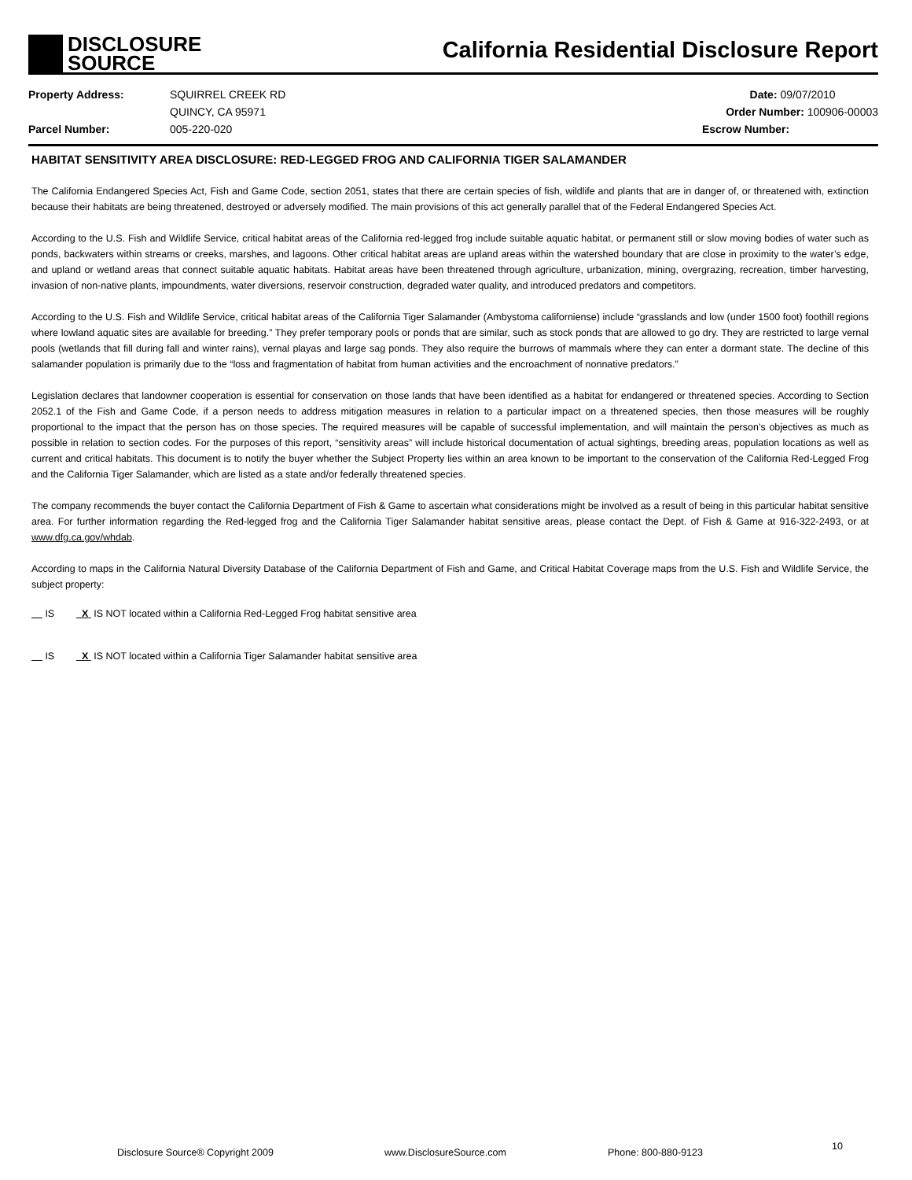DISCLOSURE
SOURCE
California Residential Disclosure Report
Property Address:
Parcel Number:
SQUIRREL CREEK RD
QUINCY, CA 95971
005-220-020
Date: 09/07/2010
Order Number: 100906-00003
Escrow Number:
HABITAT SENSITIVITY AREA DISCLOSURE: RED-LEGGED FROG AND CALIFORNIA TIGER SALAMANDER
The California Endangered Species Act, Fish and Game Code, section 2051, states that there are certain species of fish, wildlife and plants that are in danger of, or threatened with, extinction because their habitats are being threatened, destroyed or adversely modified. The main provisions of this act generally parallel that of the Federal Endangered Species Act.
According to the U.S. Fish and Wildlife Service, critical habitat areas of the California red-legged frog include suitable aquatic habitat, or permanent still or slow moving bodies of water such as ponds, backwaters within streams or creeks, marshes, and lagoons. Other critical habitat areas are upland areas within the watershed boundary that are close in proximity to the water’s edge, and upland or wetland areas that connect suitable aquatic habitats. Habitat areas have been threatened through agriculture, urbanization, mining, overgrazing, recreation, timber harvesting, invasion of non-native plants, impoundments, water diversions, reservoir construction, degraded water quality, and introduced predators and competitors.
According to the U.S. Fish and Wildlife Service, critical habitat areas of the California Tiger Salamander (Ambystoma californiense) include “grasslands and low (under 1500 foot) foothill regions where lowland aquatic sites are available for breeding.” They prefer temporary pools or ponds that are similar, such as stock ponds that are allowed to go dry. They are restricted to large vernal pools (wetlands that fill during fall and winter rains), vernal playas and large sag ponds. They also require the burrows of mammals where they can enter a dormant state. The decline of this salamander population is primarily due to the “loss and fragmentation of habitat from human activities and the encroachment of nonnative predators.”
Legislation declares that landowner cooperation is essential for conservation on those lands that have been identified as a habitat for endangered or threatened species. According to Section 2052.1 of the Fish and Game Code, if a person needs to address mitigation measures in relation to a particular impact on a threatened species, then those measures will be roughly proportional to the impact that the person has on those species. The required measures will be capable of successful implementation, and will maintain the person’s objectives as much as possible in relation to section codes. For the purposes of this report, “sensitivity areas” will include historical documentation of actual sightings, breeding areas, population locations as well as current and critical habitats. This document is to notify the buyer whether the Subject Property lies within an area known to be important to the conservation of the California Red-Legged Frog and the California Tiger Salamander, which are listed as a state and/or federally threatened species.
The company recommends the buyer contact the California Department of Fish & Game to ascertain what considerations might be involved as a result of being in this particular habitat sensitive area. For further information regarding the Red-legged frog and the California Tiger Salamander habitat sensitive areas, please contact the Dept. of Fish & Game at 916-322-2493, or at www.dfg.ca.gov/whdab.
According to maps in the California Natural Diversity Database of the California Department of Fish and Game, and Critical Habitat Coverage maps from the U.S. Fish and Wildlife Service, the subject property:
IS X IS NOT located within a California Red-Legged Frog habitat sensitive area
IS X IS NOT located within a California Tiger Salamander habitat sensitive area
Disclosure Source® Copyright 2009 www.DisclosureSource.com Phone: 800-880-9123
10